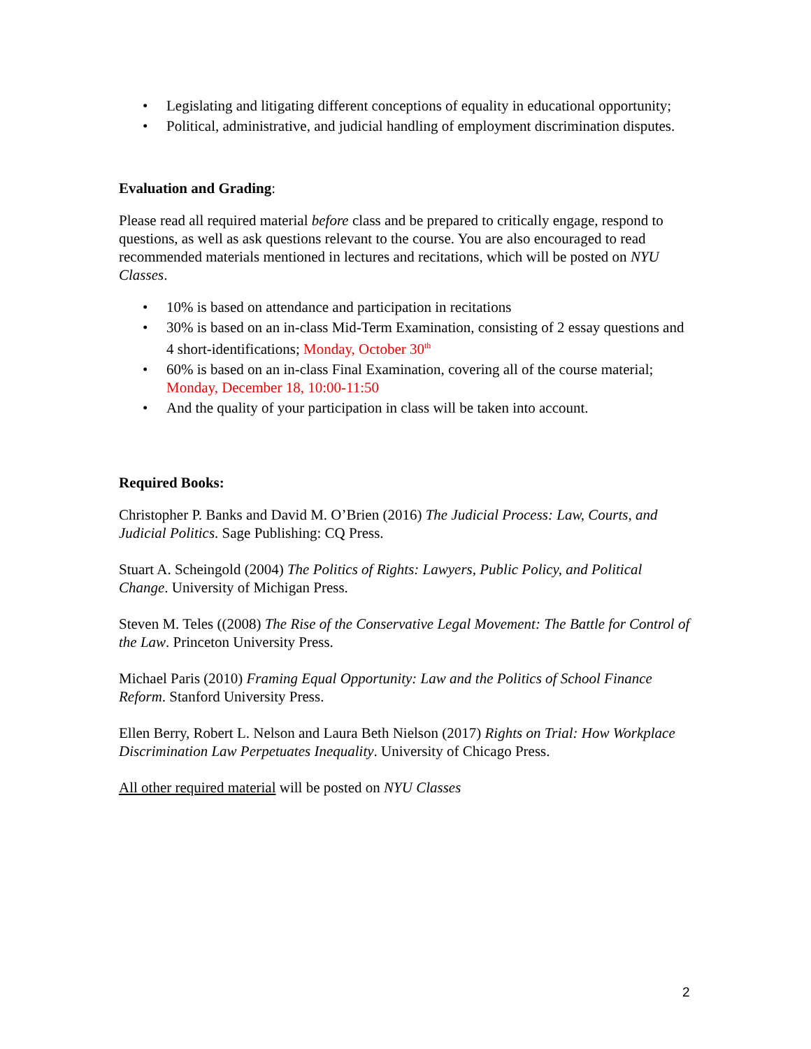• Legislating and litigating different conceptions of equality in educational opportunity;
• Political, administrative, and judicial handling of employment discrimination disputes.
Evaluation and Grading:
Please read all required material before class and be prepared to critically engage, respond to questions, as well as ask questions relevant to the course. You are also encouraged to read recommended materials mentioned in lectures and recitations, which will be posted on NYU Classes.
• 10% is based on attendance and participation in recitations
• 30% is based on an in-class Mid-Term Examination, consisting of 2 essay questions and 4 short-identifications; Monday, October 30<sup>th</sup>
• 60% is based on an in-class Final Examination, covering all of the course material; Monday, December 18, 10:00-11:50
• And the quality of your participation in class will be taken into account.
Required Books:
Christopher P. Banks and David M. O’Brien (2016) The Judicial Process: Law, Courts, and Judicial Politics. Sage Publishing: CQ Press.
Stuart A. Scheingold (2004) The Politics of Rights: Lawyers, Public Policy, and Political Change. University of Michigan Press.
Steven M. Teles ((2008) The Rise of the Conservative Legal Movement: The Battle for Control of the Law. Princeton University Press.
Michael Paris (2010) Framing Equal Opportunity: Law and the Politics of School Finance Reform. Stanford University Press.
Ellen Berry, Robert L. Nelson and Laura Beth Nielson (2017) Rights on Trial: How Workplace Discrimination Law Perpetuates Inequality. University of Chicago Press.
All other required material will be posted on NYU Classes
2